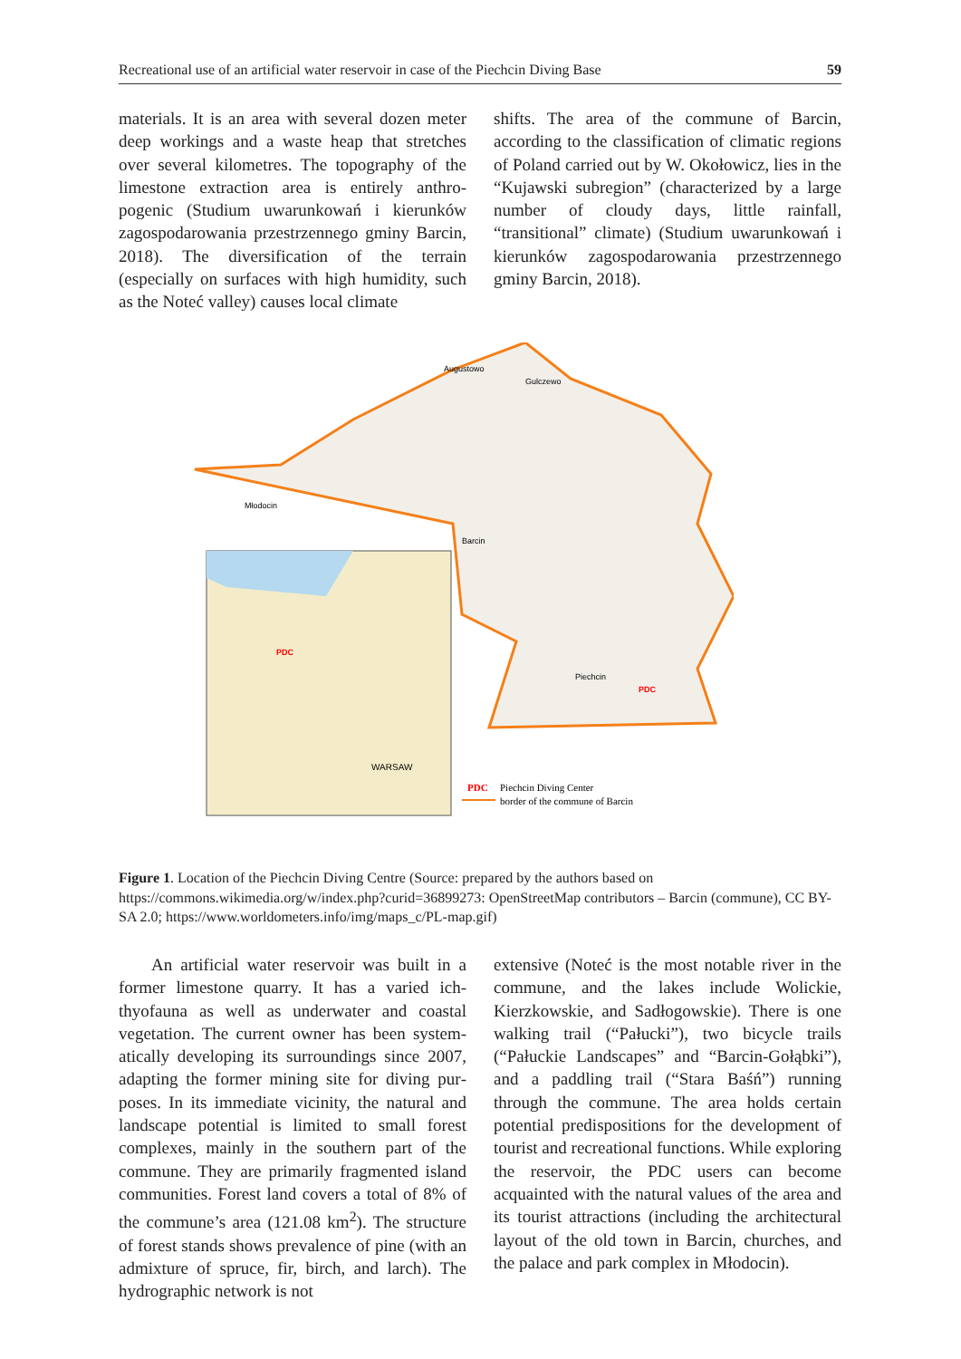Recreational use of an artificial water reservoir in case of the Piechcin Diving Base 59
materials. It is an area with several dozen meter deep workings and a waste heap that stretches over several kilometres. The topography of the limestone extraction area is entirely anthro­pogenic (Studium uwarunkowań i kierunków zagospodarowania przestrzennego gminy Barcin, 2018). The diversification of the terrain (especially on surfaces with high humidity, such as the Noteć valley) causes local climate
shifts. The area of the commune of Barcin, according to the classification of climatic regions of Poland carried out by W. Okołowicz, lies in the “Kujawski subregion” (characterized by a large number of cloudy days, little rainfall, “transitional” climate) (Studium uwarunkowań i kierunków zagospodarowania przestrzennego gminy Barcin, 2018).
Barcin
Augustowo
Gulczewo
Młodocin
WARSAW
PDC
PDC
Piechcin
PDC
Piechcin Diving Center
border of the commune of Barcin
Figure 1. Location of the Piechcin Diving Centre (Source: prepared by the authors based on https://commons.wikimedia.org/w/index.php?curid=36899273: OpenStreetMap contributors – Barcin (commune), CC BY-SA 2.0; https://www.worldometers.info/img/maps_c/PL-map.gif)
An artificial water reservoir was built in a former limestone quarry. It has a varied ich­thyofauna as well as underwater and coastal vegetation. The current owner has been system­atically developing its surroundings since 2007, adapting the former mining site for diving pur­poses. In its immediate vicinity, the natural and landscape potential is limited to small forest complexes, mainly in the southern part of the commune. They are primarily fragmented island communities. Forest land covers a total of 8% of the commune’s area (121.08 km<sup>2</sup>). The structure of forest stands shows prevalence of pine (with an admixture of spruce, fir, birch, and larch). The hydrographic network is not
extensive (Noteć is the most notable river in the commune, and the lakes include Wolickie, Kierzkowskie, and Sadłogowskie). There is one walking trail (“Pałucki”), two bicycle trails (“Pałuckie Landscapes” and “Barcin-Gołąbki”), and a paddling trail (“Stara Baśń”) running through the commune. The area holds certain potential predispositions for the development of tourist and recreational functions. While exploring the reservoir, the PDC users can become acquainted with the natural values of the area and its tourist attractions (includ­ing the architectural layout of the old town in Barcin, churches, and the palace and park com­plex in Młodocin).